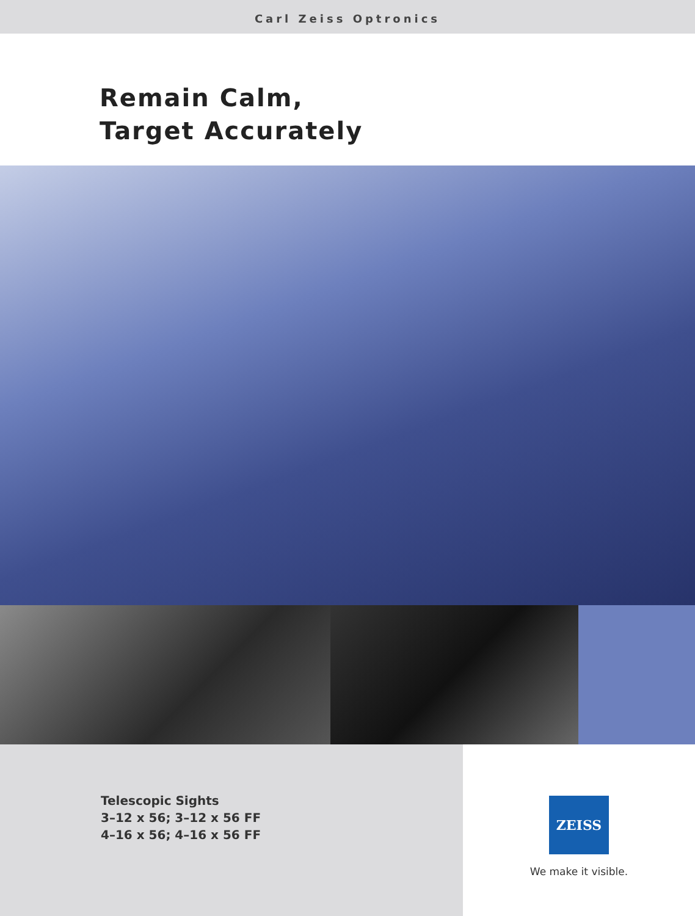Carl Zeiss Optronics
Remain Calm,
Target Accurately
Telescopic Sights
3–12 x 56; 3–12 x 56 FF
4–16 x 56; 4–16 x 56 FF
ZEISS
We make it visible.